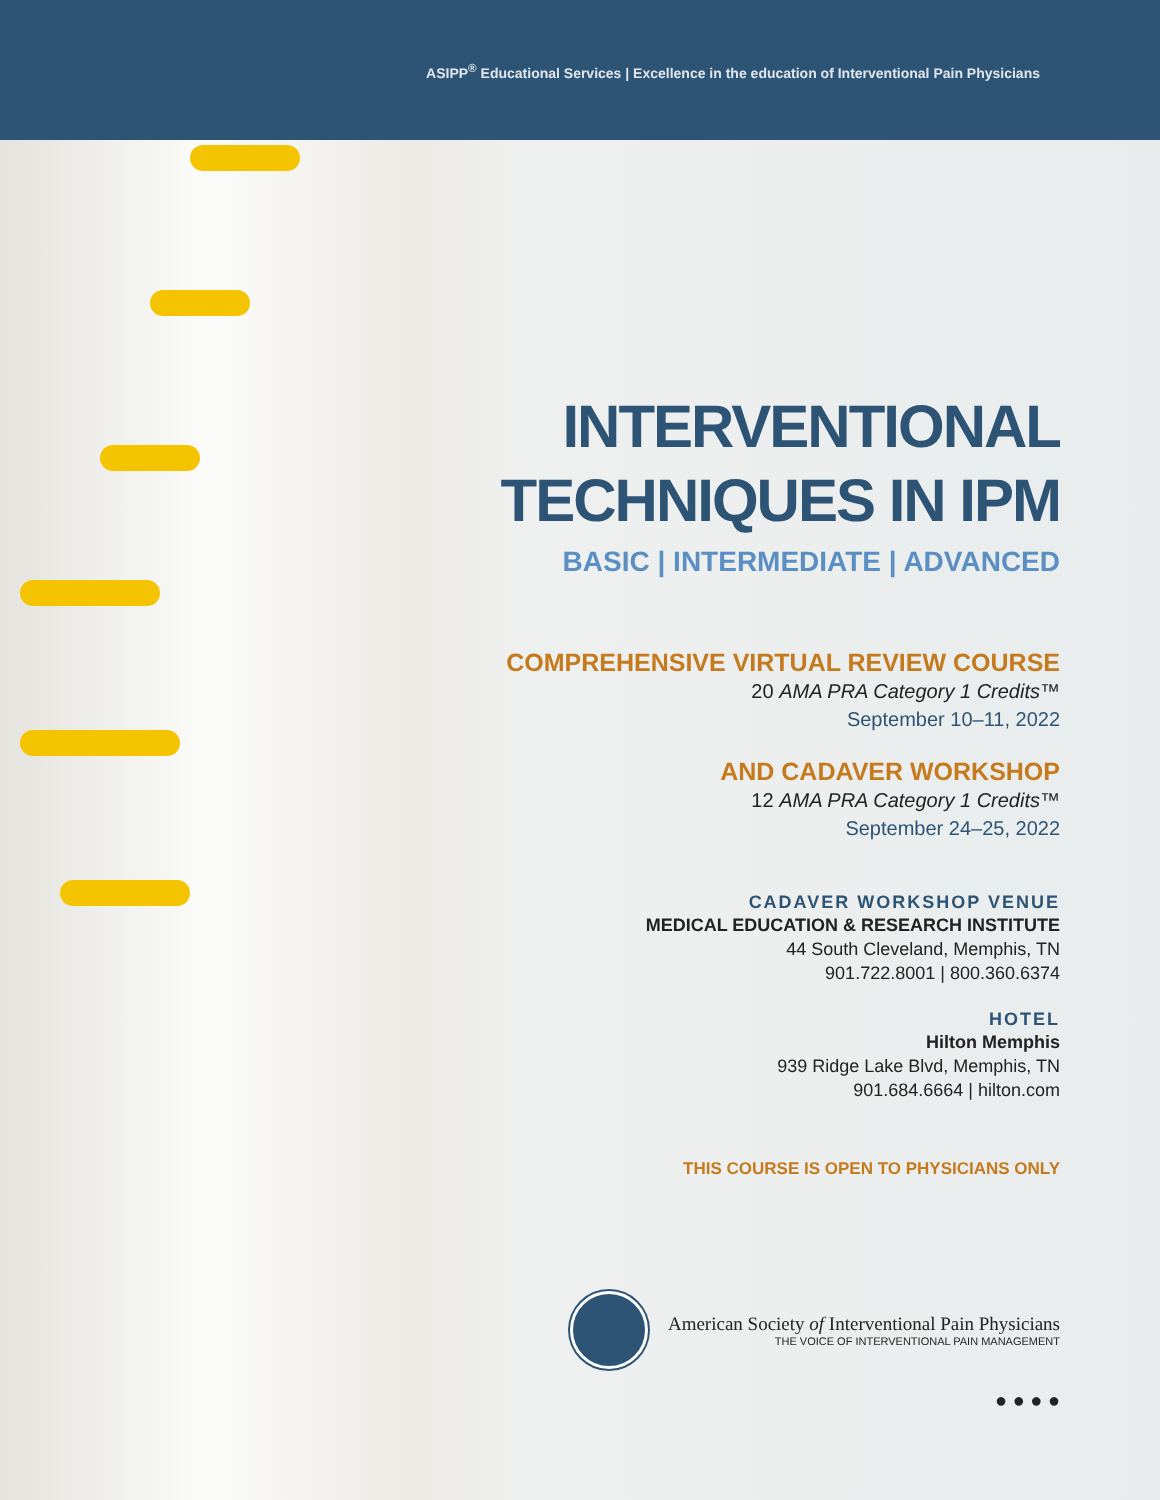ASIPP<sup>®</sup> Educational Services | Excellence in the education of Interventional Pain Physicians
INTERVENTIONAL
TECHNIQUES IN IPM
BASIC | INTERMEDIATE | ADVANCED
COMPREHENSIVE VIRTUAL REVIEW COURSE
20 AMA PRA Category 1 Credits™
September 10–11, 2022
AND CADAVER WORKSHOP
12 AMA PRA Category 1 Credits™
September 24–25, 2022
CADAVER WORKSHOP VENUE
MEDICAL EDUCATION & RESEARCH INSTITUTE
44 South Cleveland, Memphis, TN
901.722.8001 | 800.360.6374
HOTEL
Hilton Memphis
939 Ridge Lake Blvd, Memphis, TN
901.684.6664 | hilton.com
THIS COURSE IS OPEN TO PHYSICIANS ONLY
American Society of Interventional Pain Physicians
THE VOICE OF INTERVENTIONAL PAIN MANAGEMENT
● ● ● ●